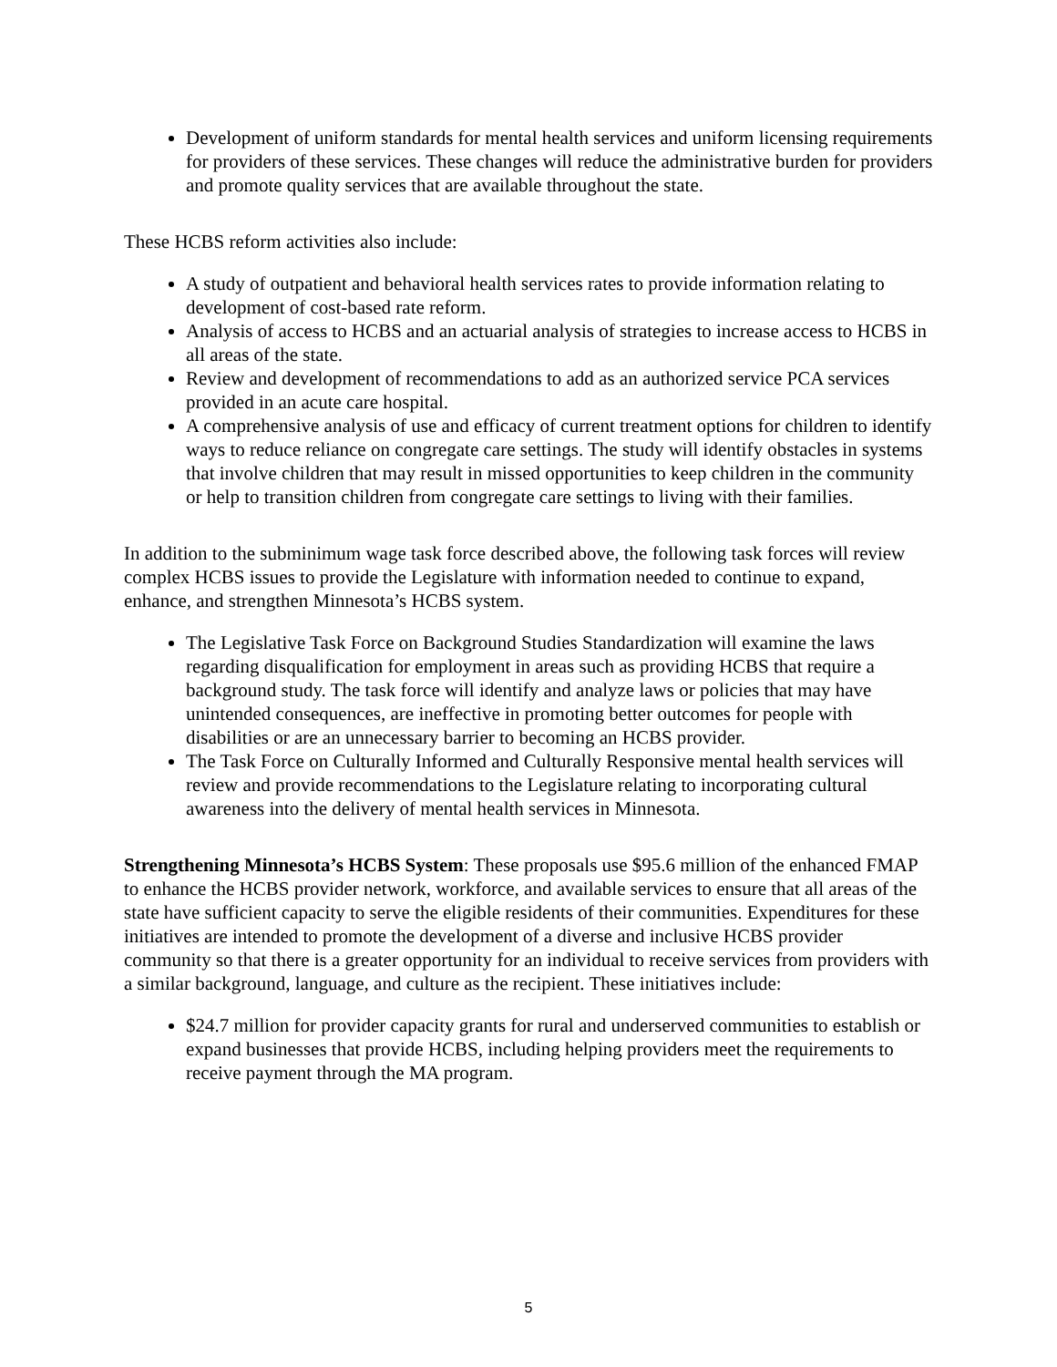Development of uniform standards for mental health services and uniform licensing requirements for providers of these services. These changes will reduce the administrative burden for providers and promote quality services that are available throughout the state.
These HCBS reform activities also include:
A study of outpatient and behavioral health services rates to provide information relating to development of cost-based rate reform.
Analysis of access to HCBS and an actuarial analysis of strategies to increase access to HCBS in all areas of the state.
Review and development of recommendations to add as an authorized service PCA services provided in an acute care hospital.
A comprehensive analysis of use and efficacy of current treatment options for children to identify ways to reduce reliance on congregate care settings. The study will identify obstacles in systems that involve children that may result in missed opportunities to keep children in the community or help to transition children from congregate care settings to living with their families.
In addition to the subminimum wage task force described above, the following task forces will review complex HCBS issues to provide the Legislature with information needed to continue to expand, enhance, and strengthen Minnesota’s HCBS system.
The Legislative Task Force on Background Studies Standardization will examine the laws regarding disqualification for employment in areas such as providing HCBS that require a background study. The task force will identify and analyze laws or policies that may have unintended consequences, are ineffective in promoting better outcomes for people with disabilities or are an unnecessary barrier to becoming an HCBS provider.
The Task Force on Culturally Informed and Culturally Responsive mental health services will review and provide recommendations to the Legislature relating to incorporating cultural awareness into the delivery of mental health services in Minnesota.
Strengthening Minnesota’s HCBS System: These proposals use $95.6 million of the enhanced FMAP to enhance the HCBS provider network, workforce, and available services to ensure that all areas of the state have sufficient capacity to serve the eligible residents of their communities. Expenditures for these initiatives are intended to promote the development of a diverse and inclusive HCBS provider community so that there is a greater opportunity for an individual to receive services from providers with a similar background, language, and culture as the recipient. These initiatives include:
$24.7 million for provider capacity grants for rural and underserved communities to establish or expand businesses that provide HCBS, including helping providers meet the requirements to receive payment through the MA program.
5